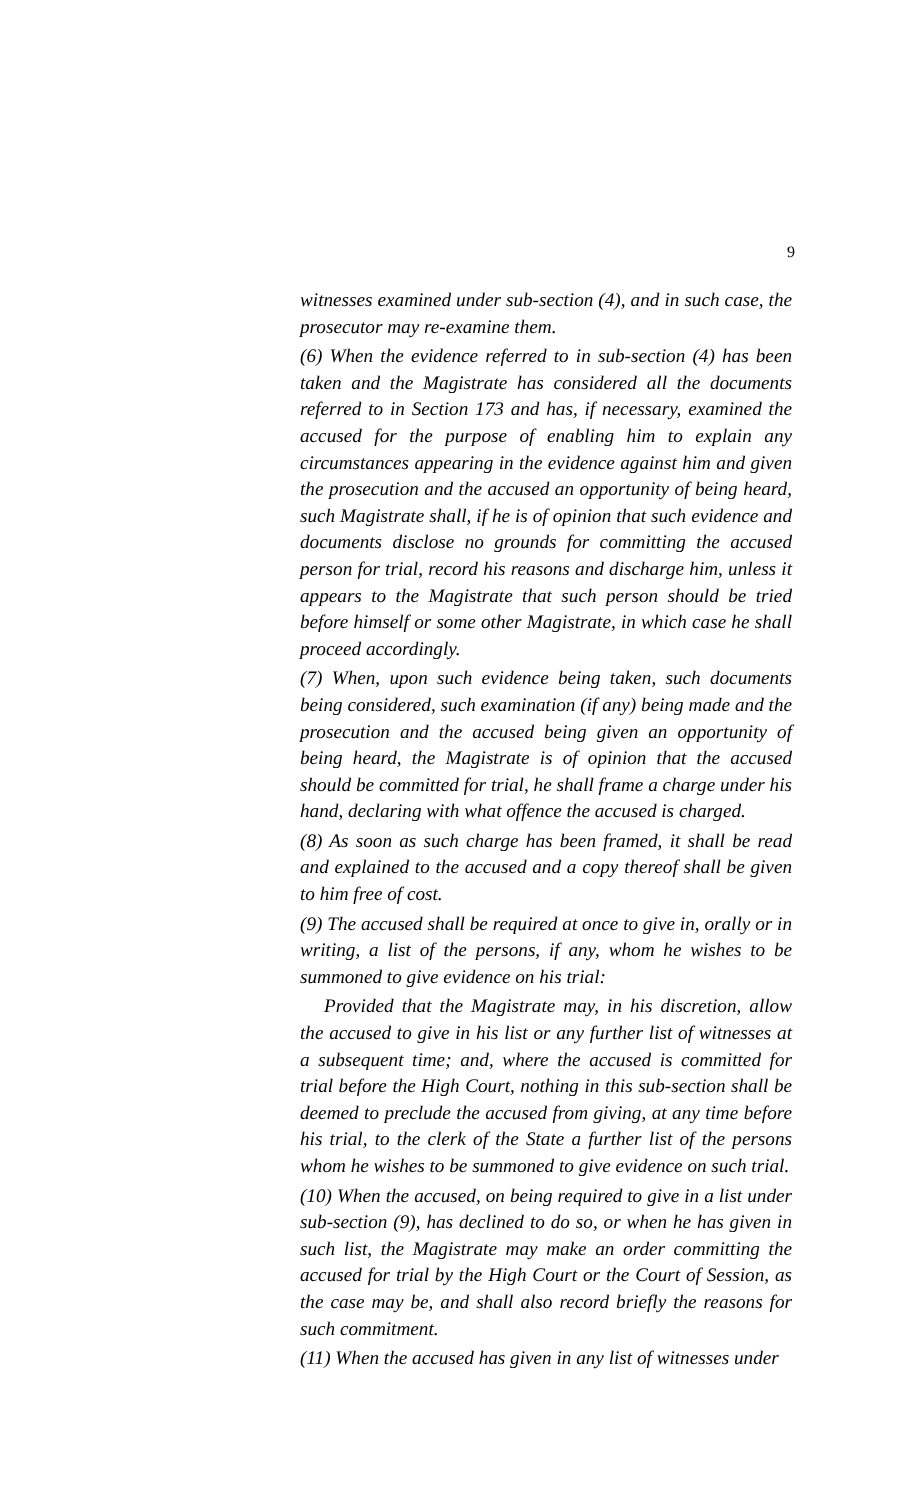9
witnesses examined under sub-section (4), and in such case, the prosecutor may re-examine them.
(6) When the evidence referred to in sub-section (4) has been taken and the Magistrate has considered all the documents referred to in Section 173 and has, if necessary, examined the accused for the purpose of enabling him to explain any circumstances appearing in the evidence against him and given the prosecution and the accused an opportunity of being heard, such Magistrate shall, if he is of opinion that such evidence and documents disclose no grounds for committing the accused person for trial, record his reasons and discharge him, unless it appears to the Magistrate that such person should be tried before himself or some other Magistrate, in which case he shall proceed accordingly.
(7) When, upon such evidence being taken, such documents being considered, such examination (if any) being made and the prosecution and the accused being given an opportunity of being heard, the Magistrate is of opinion that the accused should be committed for trial, he shall frame a charge under his hand, declaring with what offence the accused is charged.
(8) As soon as such charge has been framed, it shall be read and explained to the accused and a copy thereof shall be given to him free of cost.
(9) The accused shall be required at once to give in, orally or in writing, a list of the persons, if any, whom he wishes to be summoned to give evidence on his trial:
Provided that the Magistrate may, in his discretion, allow the accused to give in his list or any further list of witnesses at a subsequent time; and, where the accused is committed for trial before the High Court, nothing in this sub-section shall be deemed to preclude the accused from giving, at any time before his trial, to the clerk of the State a further list of the persons whom he wishes to be summoned to give evidence on such trial.
(10) When the accused, on being required to give in a list under sub-section (9), has declined to do so, or when he has given in such list, the Magistrate may make an order committing the accused for trial by the High Court or the Court of Session, as the case may be, and shall also record briefly the reasons for such commitment.
(11) When the accused has given in any list of witnesses under